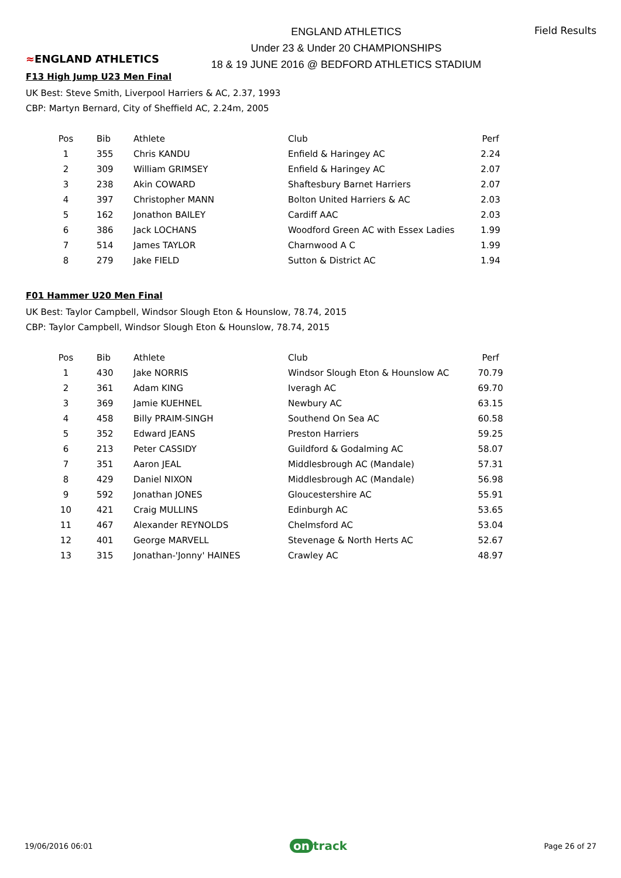≈ENGLAND ATHLETICS
ENGLAND ATHLETICS
Under 23 & Under 20 CHAMPIONSHIPS
18 & 19 JUNE 2016 @ BEDFORD ATHLETICS STADIUM
Field Results
F13 High Jump U23 Men Final
UK Best: Steve Smith, Liverpool Harriers & AC, 2.37, 1993
CBP: Martyn Bernard, City of Sheffield AC, 2.24m, 2005
| Pos | Bib | Athlete | Club | Perf |
| --- | --- | --- | --- | --- |
| 1 | 355 | Chris KANDU | Enfield & Haringey AC | 2.24 |
| 2 | 309 | William GRIMSEY | Enfield & Haringey AC | 2.07 |
| 3 | 238 | Akin COWARD | Shaftesbury Barnet Harriers | 2.07 |
| 4 | 397 | Christopher MANN | Bolton United Harriers & AC | 2.03 |
| 5 | 162 | Jonathon BAILEY | Cardiff AAC | 2.03 |
| 6 | 386 | Jack LOCHANS | Woodford Green AC with Essex Ladies | 1.99 |
| 7 | 514 | James TAYLOR | Charnwood A C | 1.99 |
| 8 | 279 | Jake FIELD | Sutton & District AC | 1.94 |
F01 Hammer U20 Men Final
UK Best: Taylor Campbell, Windsor Slough Eton & Hounslow, 78.74, 2015
CBP: Taylor Campbell, Windsor Slough Eton & Hounslow, 78.74, 2015
| Pos | Bib | Athlete | Club | Perf |
| --- | --- | --- | --- | --- |
| 1 | 430 | Jake NORRIS | Windsor Slough Eton & Hounslow AC | 70.79 |
| 2 | 361 | Adam KING | Iveragh AC | 69.70 |
| 3 | 369 | Jamie KUEHNEL | Newbury AC | 63.15 |
| 4 | 458 | Billy PRAIM-SINGH | Southend On Sea AC | 60.58 |
| 5 | 352 | Edward JEANS | Preston Harriers | 59.25 |
| 6 | 213 | Peter CASSIDY | Guildford & Godalming AC | 58.07 |
| 7 | 351 | Aaron JEAL | Middlesbrough AC (Mandale) | 57.31 |
| 8 | 429 | Daniel NIXON | Middlesbrough AC (Mandale) | 56.98 |
| 9 | 592 | Jonathan JONES | Gloucestershire AC | 55.91 |
| 10 | 421 | Craig MULLINS | Edinburgh AC | 53.65 |
| 11 | 467 | Alexander REYNOLDS | Chelmsford AC | 53.04 |
| 12 | 401 | George MARVELL | Stevenage & North Herts AC | 52.67 |
| 13 | 315 | Jonathan-'Jonny' HAINES | Crawley AC | 48.97 |
19/06/2016 06:01 on track Page 26 of 27